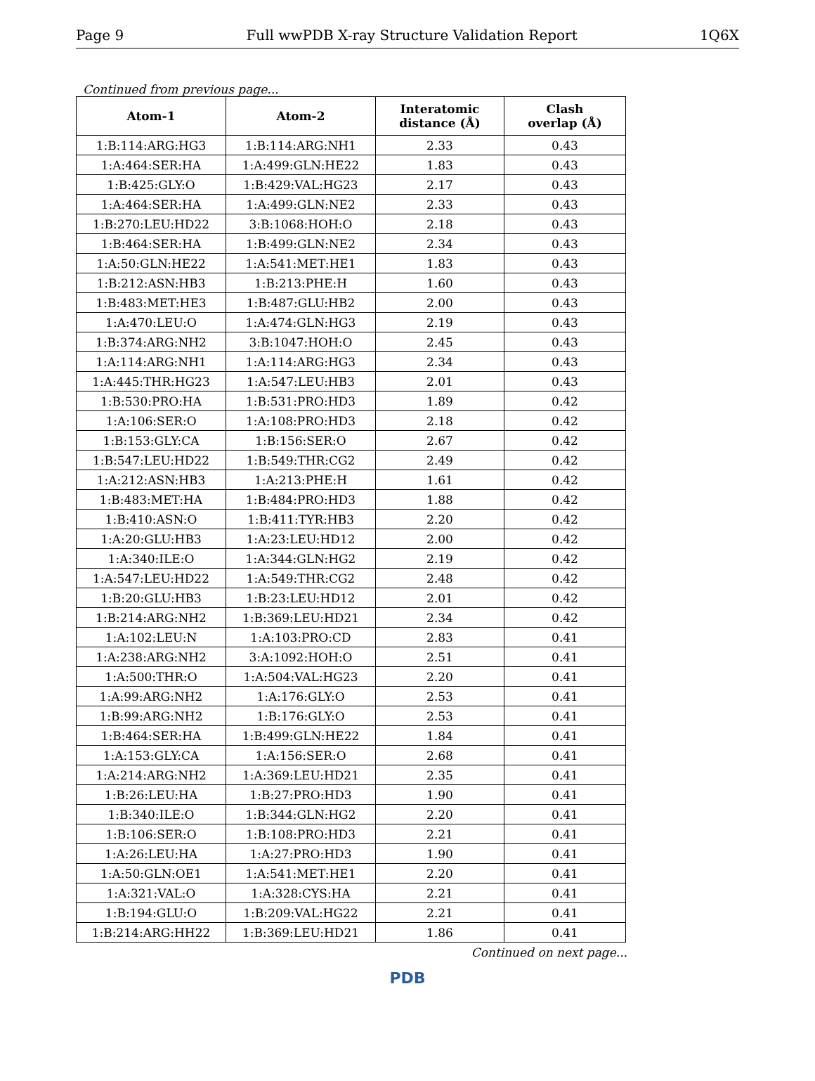Page 9 Full wwPDB X-ray Structure Validation Report 1Q6X
Continued from previous page...
| Atom-1 | Atom-2 | Interatomic distance (Å) | Clash overlap (Å) |
| --- | --- | --- | --- |
| 1:B:114:ARG:HG3 | 1:B:114:ARG:NH1 | 2.33 | 0.43 |
| 1:A:464:SER:HA | 1:A:499:GLN:HE22 | 1.83 | 0.43 |
| 1:B:425:GLY:O | 1:B:429:VAL:HG23 | 2.17 | 0.43 |
| 1:A:464:SER:HA | 1:A:499:GLN:NE2 | 2.33 | 0.43 |
| 1:B:270:LEU:HD22 | 3:B:1068:HOH:O | 2.18 | 0.43 |
| 1:B:464:SER:HA | 1:B:499:GLN:NE2 | 2.34 | 0.43 |
| 1:A:50:GLN:HE22 | 1:A:541:MET:HE1 | 1.83 | 0.43 |
| 1:B:212:ASN:HB3 | 1:B:213:PHE:H | 1.60 | 0.43 |
| 1:B:483:MET:HE3 | 1:B:487:GLU:HB2 | 2.00 | 0.43 |
| 1:A:470:LEU:O | 1:A:474:GLN:HG3 | 2.19 | 0.43 |
| 1:B:374:ARG:NH2 | 3:B:1047:HOH:O | 2.45 | 0.43 |
| 1:A:114:ARG:NH1 | 1:A:114:ARG:HG3 | 2.34 | 0.43 |
| 1:A:445:THR:HG23 | 1:A:547:LEU:HB3 | 2.01 | 0.43 |
| 1:B:530:PRO:HA | 1:B:531:PRO:HD3 | 1.89 | 0.42 |
| 1:A:106:SER:O | 1:A:108:PRO:HD3 | 2.18 | 0.42 |
| 1:B:153:GLY:CA | 1:B:156:SER:O | 2.67 | 0.42 |
| 1:B:547:LEU:HD22 | 1:B:549:THR:CG2 | 2.49 | 0.42 |
| 1:A:212:ASN:HB3 | 1:A:213:PHE:H | 1.61 | 0.42 |
| 1:B:483:MET:HA | 1:B:484:PRO:HD3 | 1.88 | 0.42 |
| 1:B:410:ASN:O | 1:B:411:TYR:HB3 | 2.20 | 0.42 |
| 1:A:20:GLU:HB3 | 1:A:23:LEU:HD12 | 2.00 | 0.42 |
| 1:A:340:ILE:O | 1:A:344:GLN:HG2 | 2.19 | 0.42 |
| 1:A:547:LEU:HD22 | 1:A:549:THR:CG2 | 2.48 | 0.42 |
| 1:B:20:GLU:HB3 | 1:B:23:LEU:HD12 | 2.01 | 0.42 |
| 1:B:214:ARG:NH2 | 1:B:369:LEU:HD21 | 2.34 | 0.42 |
| 1:A:102:LEU:N | 1:A:103:PRO:CD | 2.83 | 0.41 |
| 1:A:238:ARG:NH2 | 3:A:1092:HOH:O | 2.51 | 0.41 |
| 1:A:500:THR:O | 1:A:504:VAL:HG23 | 2.20 | 0.41 |
| 1:A:99:ARG:NH2 | 1:A:176:GLY:O | 2.53 | 0.41 |
| 1:B:99:ARG:NH2 | 1:B:176:GLY:O | 2.53 | 0.41 |
| 1:B:464:SER:HA | 1:B:499:GLN:HE22 | 1.84 | 0.41 |
| 1:A:153:GLY:CA | 1:A:156:SER:O | 2.68 | 0.41 |
| 1:A:214:ARG:NH2 | 1:A:369:LEU:HD21 | 2.35 | 0.41 |
| 1:B:26:LEU:HA | 1:B:27:PRO:HD3 | 1.90 | 0.41 |
| 1:B:340:ILE:O | 1:B:344:GLN:HG2 | 2.20 | 0.41 |
| 1:B:106:SER:O | 1:B:108:PRO:HD3 | 2.21 | 0.41 |
| 1:A:26:LEU:HA | 1:A:27:PRO:HD3 | 1.90 | 0.41 |
| 1:A:50:GLN:OE1 | 1:A:541:MET:HE1 | 2.20 | 0.41 |
| 1:A:321:VAL:O | 1:A:328:CYS:HA | 2.21 | 0.41 |
| 1:B:194:GLU:O | 1:B:209:VAL:HG22 | 2.21 | 0.41 |
| 1:B:214:ARG:HH22 | 1:B:369:LEU:HD21 | 1.86 | 0.41 |
Continued on next page...
PDB